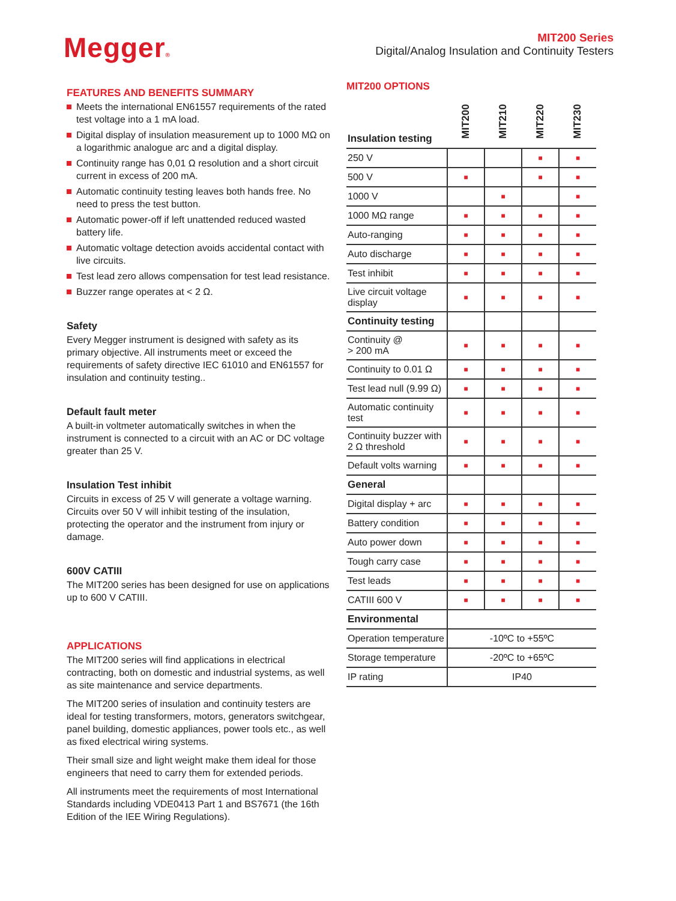Megger®
MIT200 Series
Digital/Analog Insulation and Continuity Testers
FEATURES AND BENEFITS SUMMARY
Meets the international EN61557 requirements of the rated test voltage into a 1 mA load.
Digital display of insulation measurement up to 1000 MΩ on a logarithmic analogue arc and a digital display.
Continuity range has 0,01 Ω resolution and a short circuit current in excess of 200 mA.
Automatic continuity testing leaves both hands free. No need to press the test button.
Automatic power-off if left unattended reduced wasted battery life.
Automatic voltage detection avoids accidental contact with live circuits.
Test lead zero allows compensation for test lead resistance.
Buzzer range operates at < 2 Ω.
Safety
Every Megger instrument is designed with safety as its primary objective. All instruments meet or exceed the requirements of safety directive IEC 61010 and EN61557 for insulation and continuity testing..
Default fault meter
A built-in voltmeter automatically switches in when the instrument is connected to a circuit with an AC or DC voltage greater than 25 V.
Insulation Test inhibit
Circuits in excess of 25 V will generate a voltage warning. Circuits over 50 V will inhibit testing of the insulation, protecting the operator and the instrument from injury or damage.
600V CATIII
The MIT200 series has been designed for use on applications up to 600 V CATIII.
APPLICATIONS
The MIT200 series will find applications in electrical contracting, both on domestic and industrial systems, as well as site maintenance and service departments.
The MIT200 series of insulation and continuity testers are ideal for testing transformers, motors, generators switchgear, panel building, domestic appliances, power tools etc., as well as fixed electrical wiring systems.
Their small size and light weight make them ideal for those engineers that need to carry them for extended periods.
All instruments meet the requirements of most International Standards including VDE0413 Part 1 and BS7671 (the 16th Edition of the IEE Wiring Regulations).
MIT200 OPTIONS
| Insulation testing | MIT200 | MIT210 | MIT220 | MIT230 |
| --- | --- | --- | --- | --- |
| 250 V | | | ■ | ■ |
| 500 V | ■ | | ■ | ■ |
| 1000 V | | ■ | | ■ |
| 1000 MΩ range | ■ | ■ | ■ | ■ |
| Auto-ranging | ■ | ■ | ■ | ■ |
| Auto discharge | ■ | ■ | ■ | ■ |
| Test inhibit | ■ | ■ | ■ | ■ |
| Live circuit voltage display | ■ | ■ | ■ | ■ |
| Continuity testing | | | | |
| Continuity @ > 200 mA | ■ | ■ | ■ | ■ |
| Continuity to 0.01 Ω | ■ | ■ | ■ | ■ |
| Test lead null (9.99 Ω) | ■ | ■ | ■ | ■ |
| Automatic continuity test | ■ | ■ | ■ | ■ |
| Continuity buzzer with 2 Ω threshold | ■ | ■ | ■ | ■ |
| Default volts warning | ■ | ■ | ■ | ■ |
| General | | | | |
| Digital display + arc | ■ | ■ | ■ | ■ |
| Battery condition | ■ | ■ | ■ | ■ |
| Auto power down | ■ | ■ | ■ | ■ |
| Tough carry case | ■ | ■ | ■ | ■ |
| Test leads | ■ | ■ | ■ | ■ |
| CATIII 600 V | ■ | ■ | ■ | ■ |
| Environmental | | | | |
| Operation temperature | -10ºC to +55ºC | | | |
| Storage temperature | -20ºC to +65ºC | | | |
| IP rating | IP40 | | | |